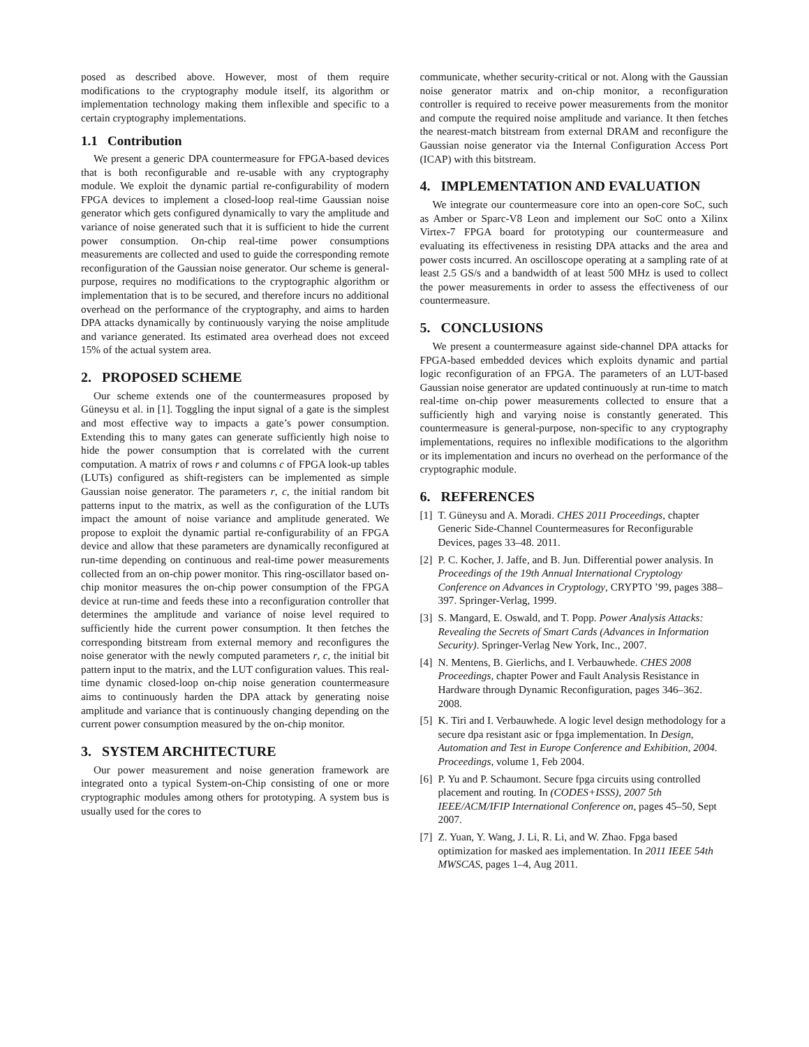posed as described above. However, most of them require modifications to the cryptography module itself, its algorithm or implementation technology making them inflexible and specific to a certain cryptography implementations.
1.1 Contribution
We present a generic DPA countermeasure for FPGA-based devices that is both reconfigurable and re-usable with any cryptography module. We exploit the dynamic partial re-configurability of modern FPGA devices to implement a closed-loop real-time Gaussian noise generator which gets configured dynamically to vary the amplitude and variance of noise generated such that it is sufficient to hide the current power consumption. On-chip real-time power consumptions measurements are collected and used to guide the corresponding remote reconfiguration of the Gaussian noise generator. Our scheme is general-purpose, requires no modifications to the cryptographic algorithm or implementation that is to be secured, and therefore incurs no additional overhead on the performance of the cryptography, and aims to harden DPA attacks dynamically by continuously varying the noise amplitude and variance generated. Its estimated area overhead does not exceed 15% of the actual system area.
2. PROPOSED SCHEME
Our scheme extends one of the countermeasures proposed by Güneysu et al. in [1]. Toggling the input signal of a gate is the simplest and most effective way to impacts a gate’s power consumption. Extending this to many gates can generate sufficiently high noise to hide the power consumption that is correlated with the current computation. A matrix of rows r and columns c of FPGA look-up tables (LUTs) configured as shift-registers can be implemented as simple Gaussian noise generator. The parameters r, c, the initial random bit patterns input to the matrix, as well as the configuration of the LUTs impact the amount of noise variance and amplitude generated. We propose to exploit the dynamic partial re-configurability of an FPGA device and allow that these parameters are dynamically reconfigured at run-time depending on continuous and real-time power measurements collected from an on-chip power monitor. This ring-oscillator based on-chip monitor measures the on-chip power consumption of the FPGA device at run-time and feeds these into a reconfiguration controller that determines the amplitude and variance of noise level required to sufficiently hide the current power consumption. It then fetches the corresponding bitstream from external memory and reconfigures the noise generator with the newly computed parameters r, c, the initial bit pattern input to the matrix, and the LUT configuration values. This real-time dynamic closed-loop on-chip noise generation countermeasure aims to continuously harden the DPA attack by generating noise amplitude and variance that is continuously changing depending on the current power consumption measured by the on-chip monitor.
3. SYSTEM ARCHITECTURE
Our power measurement and noise generation framework are integrated onto a typical System-on-Chip consisting of one or more cryptographic modules among others for prototyping. A system bus is usually used for the cores to
communicate, whether security-critical or not. Along with the Gaussian noise generator matrix and on-chip monitor, a reconfiguration controller is required to receive power measurements from the monitor and compute the required noise amplitude and variance. It then fetches the nearest-match bitstream from external DRAM and reconfigure the Gaussian noise generator via the Internal Configuration Access Port (ICAP) with this bitstream.
4. IMPLEMENTATION AND EVALUATION
We integrate our countermeasure core into an open-core SoC, such as Amber or Sparc-V8 Leon and implement our SoC onto a Xilinx Virtex-7 FPGA board for prototyping our countermeasure and evaluating its effectiveness in resisting DPA attacks and the area and power costs incurred. An oscilloscope operating at a sampling rate of at least 2.5 GS/s and a bandwidth of at least 500 MHz is used to collect the power measurements in order to assess the effectiveness of our countermeasure.
5. CONCLUSIONS
We present a countermeasure against side-channel DPA attacks for FPGA-based embedded devices which exploits dynamic and partial logic reconfiguration of an FPGA. The parameters of an LUT-based Gaussian noise generator are updated continuously at run-time to match real-time on-chip power measurements collected to ensure that a sufficiently high and varying noise is constantly generated. This countermeasure is general-purpose, non-specific to any cryptography implementations, requires no inflexible modifications to the algorithm or its implementation and incurs no overhead on the performance of the cryptographic module.
6. REFERENCES
[1] T. Güneysu and A. Moradi. CHES 2011 Proceedings, chapter Generic Side-Channel Countermeasures for Reconfigurable Devices, pages 33–48. 2011.
[2] P. C. Kocher, J. Jaffe, and B. Jun. Differential power analysis. In Proceedings of the 19th Annual International Cryptology Conference on Advances in Cryptology, CRYPTO ’99, pages 388–397. Springer-Verlag, 1999.
[3] S. Mangard, E. Oswald, and T. Popp. Power Analysis Attacks: Revealing the Secrets of Smart Cards (Advances in Information Security). Springer-Verlag New York, Inc., 2007.
[4] N. Mentens, B. Gierlichs, and I. Verbauwhede. CHES 2008 Proceedings, chapter Power and Fault Analysis Resistance in Hardware through Dynamic Reconfiguration, pages 346–362. 2008.
[5] K. Tiri and I. Verbauwhede. A logic level design methodology for a secure dpa resistant asic or fpga implementation. In Design, Automation and Test in Europe Conference and Exhibition, 2004. Proceedings, volume 1, Feb 2004.
[6] P. Yu and P. Schaumont. Secure fpga circuits using controlled placement and routing. In (CODES+ISSS), 2007 5th IEEE/ACM/IFIP International Conference on, pages 45–50, Sept 2007.
[7] Z. Yuan, Y. Wang, J. Li, R. Li, and W. Zhao. Fpga based optimization for masked aes implementation. In 2011 IEEE 54th MWSCAS, pages 1–4, Aug 2011.